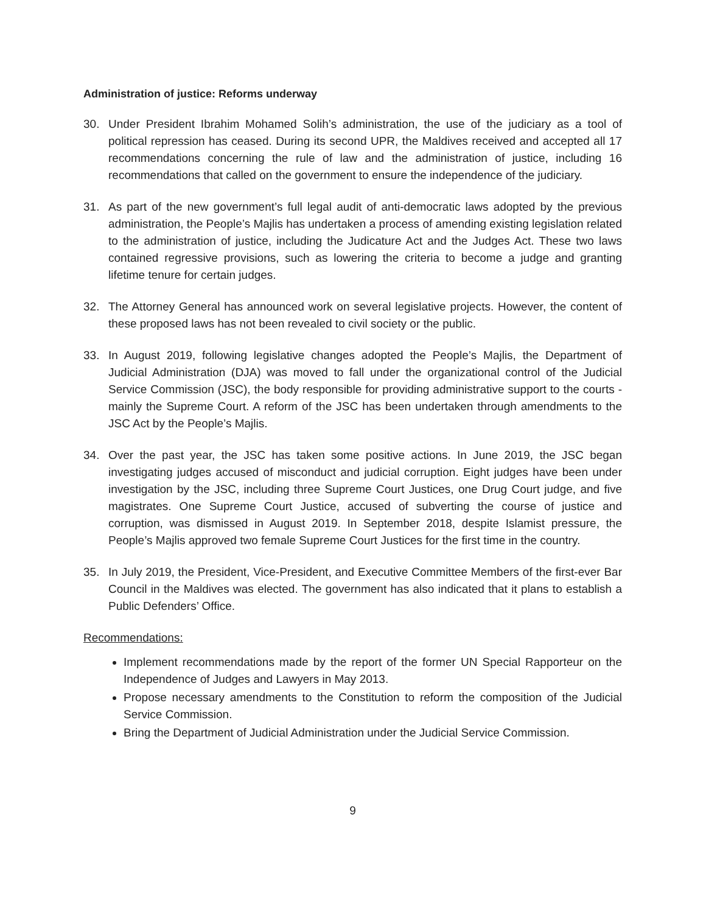Administration of justice: Reforms underway
30. Under President Ibrahim Mohamed Solih’s administration, the use of the judiciary as a tool of political repression has ceased. During its second UPR, the Maldives received and accepted all 17 recommendations concerning the rule of law and the administration of justice, including 16 recommendations that called on the government to ensure the independence of the judiciary.
31. As part of the new government’s full legal audit of anti-democratic laws adopted by the previous administration, the People’s Majlis has undertaken a process of amending existing legislation related to the administration of justice, including the Judicature Act and the Judges Act. These two laws contained regressive provisions, such as lowering the criteria to become a judge and granting lifetime tenure for certain judges.
32. The Attorney General has announced work on several legislative projects. However, the content of these proposed laws has not been revealed to civil society or the public.
33. In August 2019, following legislative changes adopted the People’s Majlis, the Department of Judicial Administration (DJA) was moved to fall under the organizational control of the Judicial Service Commission (JSC), the body responsible for providing administrative support to the courts - mainly the Supreme Court. A reform of the JSC has been undertaken through amendments to the JSC Act by the People’s Majlis.
34. Over the past year, the JSC has taken some positive actions. In June 2019, the JSC began investigating judges accused of misconduct and judicial corruption. Eight judges have been under investigation by the JSC, including three Supreme Court Justices, one Drug Court judge, and five magistrates. One Supreme Court Justice, accused of subverting the course of justice and corruption, was dismissed in August 2019. In September 2018, despite Islamist pressure, the People’s Majlis approved two female Supreme Court Justices for the first time in the country.
35. In July 2019, the President, Vice-President, and Executive Committee Members of the first-ever Bar Council in the Maldives was elected. The government has also indicated that it plans to establish a Public Defenders’ Office.
Recommendations:
Implement recommendations made by the report of the former UN Special Rapporteur on the Independence of Judges and Lawyers in May 2013.
Propose necessary amendments to the Constitution to reform the composition of the Judicial Service Commission.
Bring the Department of Judicial Administration under the Judicial Service Commission.
9